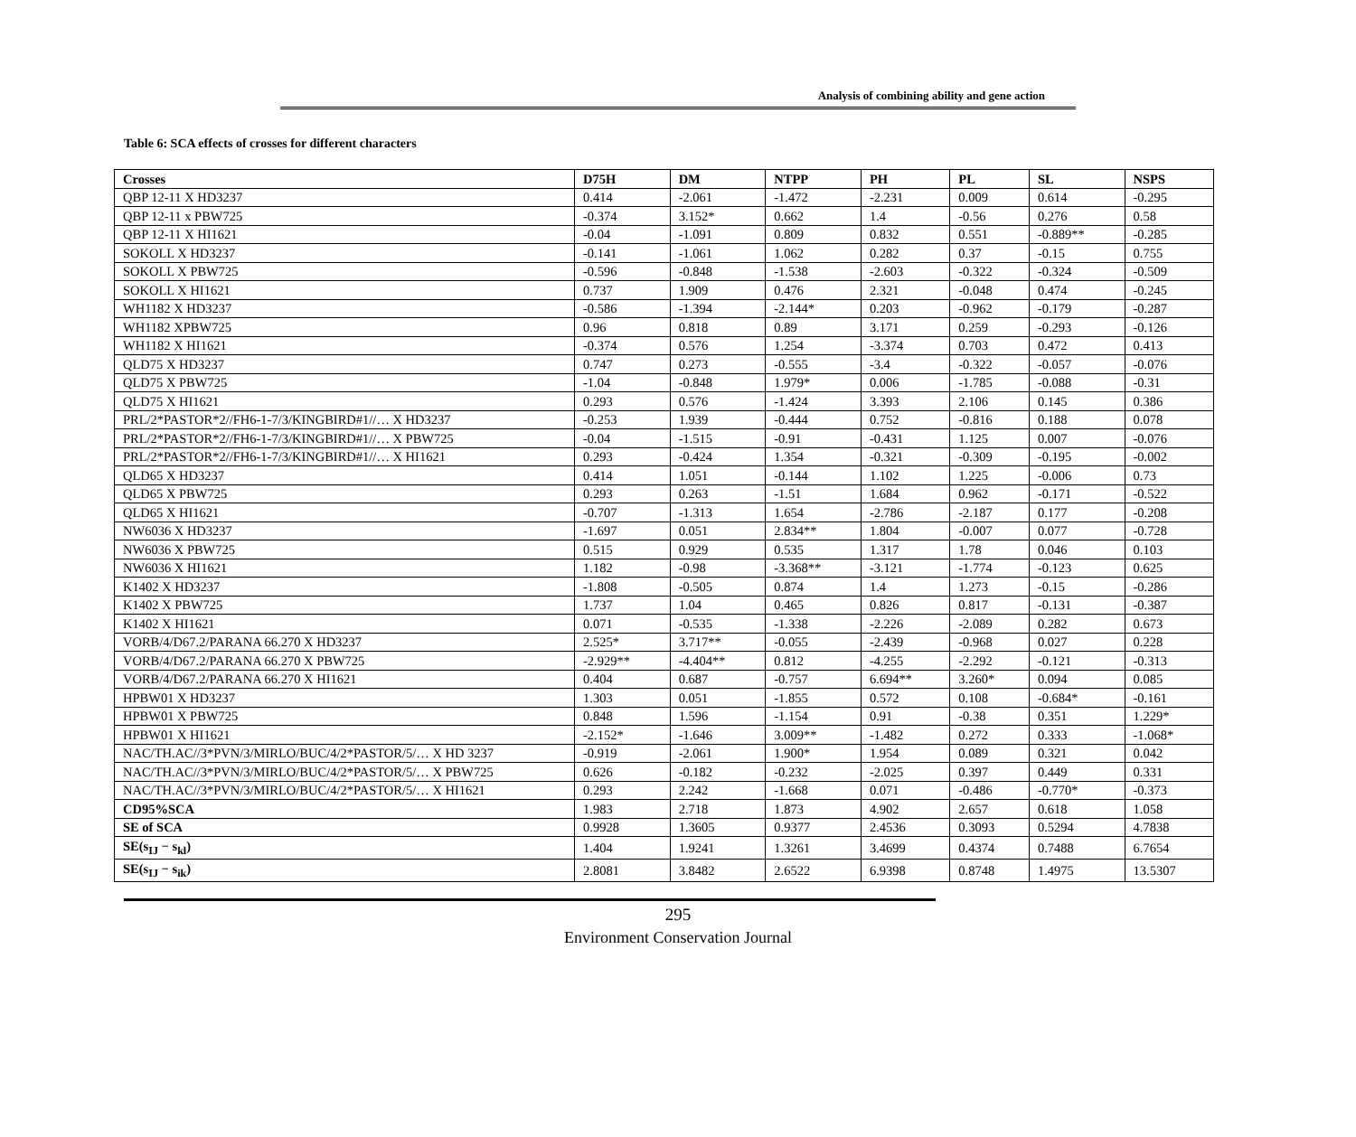Analysis of combining ability and gene action
Table 6: SCA effects of crosses for different characters
| Crosses | D75H | DM | NTPP | PH | PL | SL | NSPS |
| --- | --- | --- | --- | --- | --- | --- | --- |
| QBP 12-11 X HD3237 | 0.414 | -2.061 | -1.472 | -2.231 | 0.009 | 0.614 | -0.295 |
| QBP 12-11 x PBW725 | -0.374 | 3.152* | 0.662 | 1.4 | -0.56 | 0.276 | 0.58 |
| QBP 12-11 X HI1621 | -0.04 | -1.091 | 0.809 | 0.832 | 0.551 | -0.889** | -0.285 |
| SOKOLL X HD3237 | -0.141 | -1.061 | 1.062 | 0.282 | 0.37 | -0.15 | 0.755 |
| SOKOLL X PBW725 | -0.596 | -0.848 | -1.538 | -2.603 | -0.322 | -0.324 | -0.509 |
| SOKOLL X HI1621 | 0.737 | 1.909 | 0.476 | 2.321 | -0.048 | 0.474 | -0.245 |
| WH1182 X HD3237 | -0.586 | -1.394 | -2.144* | 0.203 | -0.962 | -0.179 | -0.287 |
| WH1182 XPBW725 | 0.96 | 0.818 | 0.89 | 3.171 | 0.259 | -0.293 | -0.126 |
| WH1182 X HI1621 | -0.374 | 0.576 | 1.254 | -3.374 | 0.703 | 0.472 | 0.413 |
| QLD75 X HD3237 | 0.747 | 0.273 | -0.555 | -3.4 | -0.322 | -0.057 | -0.076 |
| QLD75 X PBW725 | -1.04 | -0.848 | 1.979* | 0.006 | -1.785 | -0.088 | -0.31 |
| QLD75 X HI1621 | 0.293 | 0.576 | -1.424 | 3.393 | 2.106 | 0.145 | 0.386 |
| PRL/2*PASTOR*2//FH6-1-7/3/KINGBIRD#1//… X HD3237 | -0.253 | 1.939 | -0.444 | 0.752 | -0.816 | 0.188 | 0.078 |
| PRL/2*PASTOR*2//FH6-1-7/3/KINGBIRD#1//… X PBW725 | -0.04 | -1.515 | -0.91 | -0.431 | 1.125 | 0.007 | -0.076 |
| PRL/2*PASTOR*2//FH6-1-7/3/KINGBIRD#1//… X HI1621 | 0.293 | -0.424 | 1.354 | -0.321 | -0.309 | -0.195 | -0.002 |
| QLD65 X HD3237 | 0.414 | 1.051 | -0.144 | 1.102 | 1.225 | -0.006 | 0.73 |
| QLD65 X PBW725 | 0.293 | 0.263 | -1.51 | 1.684 | 0.962 | -0.171 | -0.522 |
| QLD65 X HI1621 | -0.707 | -1.313 | 1.654 | -2.786 | -2.187 | 0.177 | -0.208 |
| NW6036 X HD3237 | -1.697 | 0.051 | 2.834** | 1.804 | -0.007 | 0.077 | -0.728 |
| NW6036 X PBW725 | 0.515 | 0.929 | 0.535 | 1.317 | 1.78 | 0.046 | 0.103 |
| NW6036 X HI1621 | 1.182 | -0.98 | -3.368** | -3.121 | -1.774 | -0.123 | 0.625 |
| K1402 X HD3237 | -1.808 | -0.505 | 0.874 | 1.4 | 1.273 | -0.15 | -0.286 |
| K1402 X PBW725 | 1.737 | 1.04 | 0.465 | 0.826 | 0.817 | -0.131 | -0.387 |
| K1402 X HI1621 | 0.071 | -0.535 | -1.338 | -2.226 | -2.089 | 0.282 | 0.673 |
| VORB/4/D67.2/PARANA 66.270 X HD3237 | 2.525* | 3.717** | -0.055 | -2.439 | -0.968 | 0.027 | 0.228 |
| VORB/4/D67.2/PARANA 66.270 X PBW725 | -2.929** | -4.404** | 0.812 | -4.255 | -2.292 | -0.121 | -0.313 |
| VORB/4/D67.2/PARANA 66.270 X HI1621 | 0.404 | 0.687 | -0.757 | 6.694** | 3.260* | 0.094 | 0.085 |
| HPBW01 X HD3237 | 1.303 | 0.051 | -1.855 | 0.572 | 0.108 | -0.684* | -0.161 |
| HPBW01 X PBW725 | 0.848 | 1.596 | -1.154 | 0.91 | -0.38 | 0.351 | 1.229* |
| HPBW01 X HI1621 | -2.152* | -1.646 | 3.009** | -1.482 | 0.272 | 0.333 | -1.068* |
| NAC/TH.AC//3*PVN/3/MIRLO/BUC/4/2*PASTOR/5/… X HD 3237 | -0.919 | -2.061 | 1.900* | 1.954 | 0.089 | 0.321 | 0.042 |
| NAC/TH.AC//3*PVN/3/MIRLO/BUC/4/2*PASTOR/5/… X PBW725 | 0.626 | -0.182 | -0.232 | -2.025 | 0.397 | 0.449 | 0.331 |
| NAC/TH.AC//3*PVN/3/MIRLO/BUC/4/2*PASTOR/5/… X HI1621 | 0.293 | 2.242 | -1.668 | 0.071 | -0.486 | -0.770* | -0.373 |
| CD95%SCA | 1.983 | 2.718 | 1.873 | 4.902 | 2.657 | 0.618 | 1.058 |
| SE of SCA | 0.9928 | 1.3605 | 0.9377 | 2.4536 | 0.3093 | 0.5294 | 4.7838 |
| SE(s<sub>IJ</sub> − s<sub>kl</sub>) | 1.404 | 1.9241 | 1.3261 | 3.4699 | 0.4374 | 0.7488 | 6.7654 |
| SE(s<sub>IJ</sub> − s<sub>ik</sub>) | 2.8081 | 3.8482 | 2.6522 | 6.9398 | 0.8748 | 1.4975 | 13.5307 |
295
Environment Conservation Journal